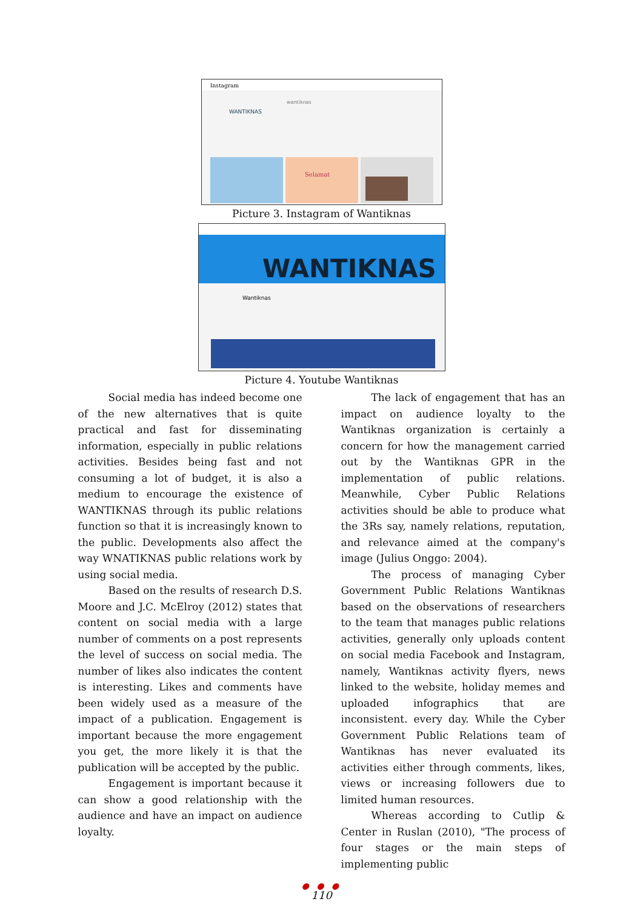Instagram
WANTIKNAS
wantiknas
Selamat
Picture 3. Instagram of Wantiknas
WANTIKNAS
Wantiknas
Picture 4. Youtube Wantiknas
Social media has indeed become one of the new alternatives that is quite practical and fast for disseminating information, especially in public relations activities. Besides being fast and not consuming a lot of budget, it is also a medium to encourage the existence of WANTIKNAS through its public relations function so that it is increasingly known to the public. Developments also affect the way WNATIKNAS public relations work by using social media.
Based on the results of research D.S. Moore and J.C. McElroy (2012) states that content on social media with a large number of comments on a post represents the level of success on social media. The number of likes also indicates the content is interesting. Likes and comments have been widely used as a measure of the impact of a publication. Engagement is important because the more engagement you get, the more likely it is that the publication will be accepted by the public.
Engagement is important because it can show a good relationship with the audience and have an impact on audience loyalty.
The lack of engagement that has an impact on audience loyalty to the Wantiknas organization is certainly a concern for how the management carried out by the Wantiknas GPR in the implementation of public relations. Meanwhile, Cyber Public Relations activities should be able to produce what the 3Rs say, namely relations, reputation, and relevance aimed at the company's image (Julius Onggo: 2004).
The process of managing Cyber Government Public Relations Wantiknas based on the observations of researchers to the team that manages public relations activities, generally only uploads content on social media Facebook and Instagram, namely, Wantiknas activity flyers, news linked to the website, holiday memes and uploaded infographics that are inconsistent. every day. While the Cyber Government Public Relations team of Wantiknas has never evaluated its activities either through comments, likes, views or increasing followers due to limited human resources.
Whereas according to Cutlip & Center in Ruslan (2010), "The process of four stages or the main steps of implementing public
● ● ●
110